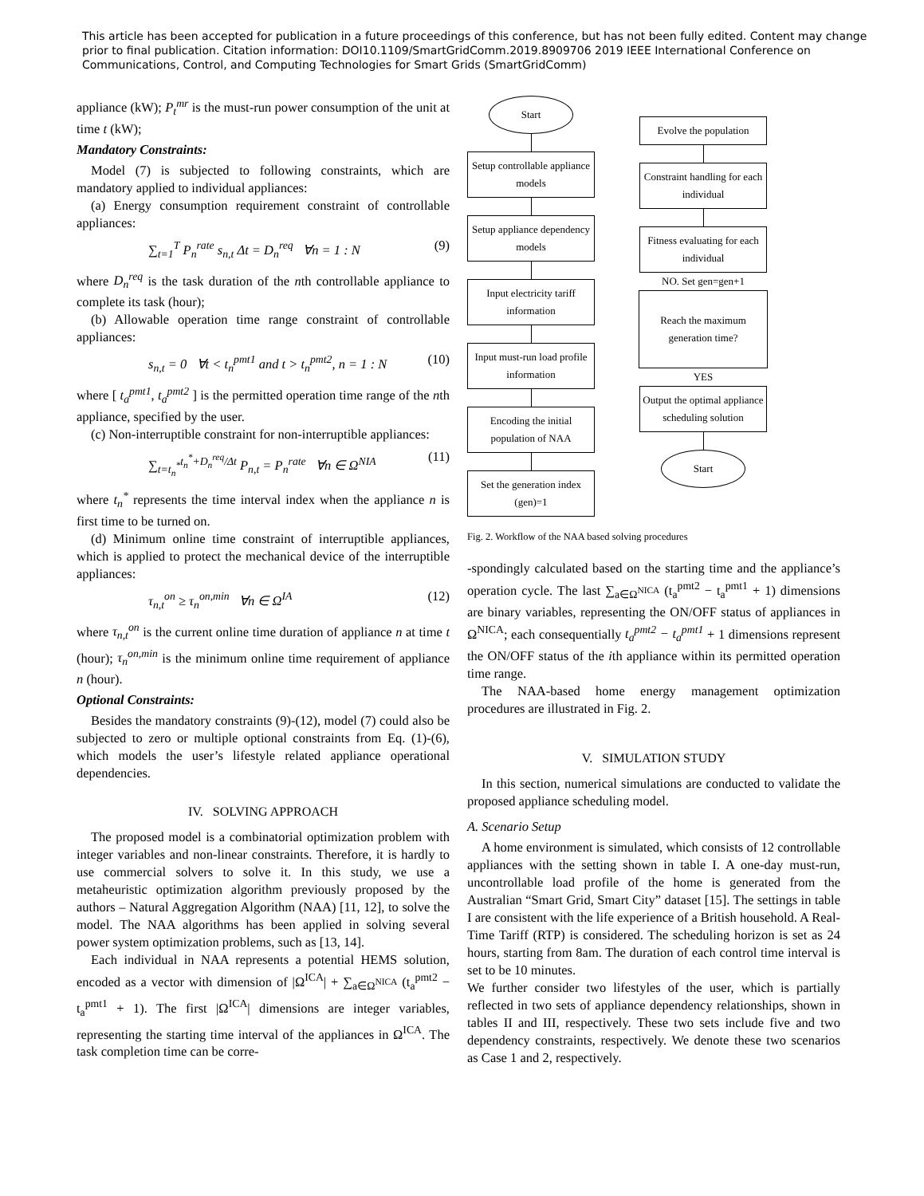This article has been accepted for publication in a future proceedings of this conference, but has not been fully edited. Content may change prior to final publication. Citation information: DOI10.1109/SmartGridComm.2019.8909706 2019 IEEE International Conference on Communications, Control, and Computing Technologies for Smart Grids (SmartGridComm)
appliance (kW); P<sub>t</sub><sup>mr</sup> is the must-run power consumption of the unit at time t (kW);
Mandatory Constraints:
Model (7) is subjected to following constraints, which are mandatory applied to individual appliances:
(a) Energy consumption requirement constraint of controllable appliances:
∑<sub>t=1</sub><sup>T</sup> P<sub>n</sub><sup>rate</sup> s<sub>n,t</sub> Δt = D<sub>n</sub><sup>req</sup> ∀n = 1 : N (9)
where D<sub>n</sub><sup>req</sup> is the task duration of the nth controllable appliance to complete its task (hour);
(b) Allowable operation time range constraint of controllable appliances:
s<sub>n,t</sub> = 0 ∀t < t<sub>n</sub><sup>pmt1</sup> and t > t<sub>n</sub><sup>pmt2</sup>, n = 1 : N (10)
where [ t<sub>a</sub><sup>pmt1</sup>, t<sub>a</sub><sup>pmt2</sup> ] is the permitted operation time range of the nth appliance, specified by the user.
(c) Non-interruptible constraint for non-interruptible appliances:
∑<sub>t=t<sub>n</sub><sup>*</sup></sub><sup>t<sub>n</sub><sup>*</sup>+D<sub>n</sub><sup>req</sup>/Δt</sup> P<sub>n,t</sub> = P<sub>n</sub><sup>rate</sup> ∀n ∈ Ω<sup>NIA</sup> (11)
where t<sub>n</sub><sup>*</sup> represents the time interval index when the appliance n is first time to be turned on.
(d) Minimum online time constraint of interruptible appliances, which is applied to protect the mechanical device of the interruptible appliances:
τ<sub>n,t</sub><sup>on</sup> ≥ τ<sub>n</sub><sup>on,min</sup> ∀n ∈ Ω<sup>IA</sup> (12)
where τ<sub>n,t</sub><sup>on</sup> is the current online time duration of appliance n at time t (hour); τ<sub>n</sub><sup>on,min</sup> is the minimum online time requirement of appliance n (hour).
Optional Constraints:
Besides the mandatory constraints (9)-(12), model (7) could also be subjected to zero or multiple optional constraints from Eq. (1)-(6), which models the user’s lifestyle related appliance operational dependencies.
IV. SOLVING APPROACH
The proposed model is a combinatorial optimization problem with integer variables and non-linear constraints. Therefore, it is hardly to use commercial solvers to solve it. In this study, we use a metaheuristic optimization algorithm previously proposed by the authors – Natural Aggregation Algorithm (NAA) [11, 12], to solve the model. The NAA algorithms has been applied in solving several power system optimization problems, such as [13, 14].
Each individual in NAA represents a potential HEMS solution, encoded as a vector with dimension of |Ω<sup>ICA</sup>| + ∑<sub>a∈Ω<sup>NICA</sup></sub> (t<sub>a</sub><sup>pmt2</sup> − t<sub>a</sub><sup>pmt1</sup> + 1). The first |Ω<sup>ICA</sup>| dimensions are integer variables, representing the starting time interval of the appliances in Ω<sup>ICA</sup>. The task completion time can be corre-
Start
Setup controllable appliance models
Setup appliance dependency models
Input electricity tariff information
Input must-run load profile information
Encoding the initial population of NAA
Set the generation index (gen)=1
Evolve the population
Constraint handling for each individual
Fitness evaluating for each individual
NO. Set gen=gen+1
Reach the maximum generation time?
YES
Output the optimal appliance scheduling solution
Start
Fig. 2. Workflow of the NAA based solving procedures
-spondingly calculated based on the starting time and the appliance’s operation cycle. The last ∑<sub>a∈Ω<sup>NICA</sup></sub> (t<sub>a</sub><sup>pmt2</sup> − t<sub>a</sub><sup>pmt1</sup> + 1) dimensions are binary variables, representing the ON/OFF status of appliances in Ω<sup>NICA</sup>; each consequentially t<sub>a</sub><sup>pmt2</sup> − t<sub>a</sub><sup>pmt1</sup> + 1 dimensions represent the ON/OFF status of the ith appliance within its permitted operation time range.
The NAA-based home energy management optimization procedures are illustrated in Fig. 2.
V. SIMULATION STUDY
In this section, numerical simulations are conducted to validate the proposed appliance scheduling model.
A. Scenario Setup
A home environment is simulated, which consists of 12 controllable appliances with the setting shown in table I. A one-day must-run, uncontrollable load profile of the home is generated from the Australian “Smart Grid, Smart City” dataset [15]. The settings in table I are consistent with the life experience of a British household. A Real-Time Tariff (RTP) is considered. The scheduling horizon is set as 24 hours, starting from 8am. The duration of each control time interval is set to be 10 minutes.
We further consider two lifestyles of the user, which is partially reflected in two sets of appliance dependency relationships, shown in tables II and III, respectively. These two sets include five and two dependency constraints, respectively. We denote these two scenarios as Case 1 and 2, respectively.